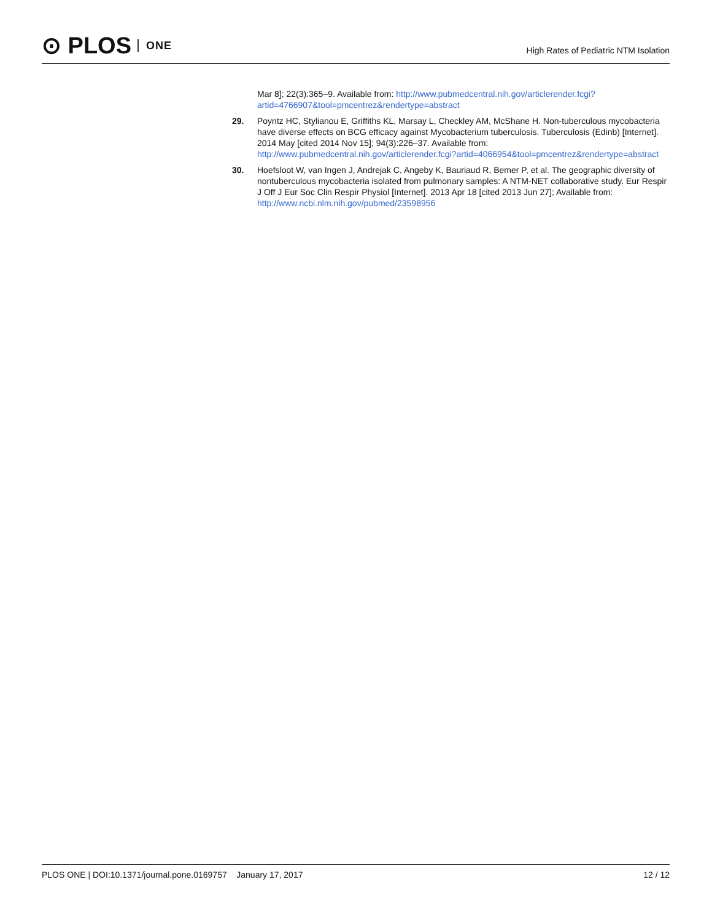⊙ PLOS ONE
High Rates of Pediatric NTM Isolation
Mar 8]; 22(3):365–9. Available from: http://www.pubmedcentral.nih.gov/articlerender.fcgi?artid=4766907&tool=pmcentrez&rendertype=abstract
29. Poyntz HC, Stylianou E, Griffiths KL, Marsay L, Checkley AM, McShane H. Non-tuberculous mycobacteria have diverse effects on BCG efficacy against Mycobacterium tuberculosis. Tuberculosis (Edinb) [Internet]. 2014 May [cited 2014 Nov 15]; 94(3):226–37. Available from: http://www.pubmedcentral.nih.gov/articlerender.fcgi?artid=4066954&tool=pmcentrez&rendertype=abstract
30. Hoefsloot W, van Ingen J, Andrejak C, Angeby K, Bauriaud R, Bemer P, et al. The geographic diversity of nontuberculous mycobacteria isolated from pulmonary samples: A NTM-NET collaborative study. Eur Respir J Off J Eur Soc Clin Respir Physiol [Internet]. 2013 Apr 18 [cited 2013 Jun 27]; Available from: http://www.ncbi.nlm.nih.gov/pubmed/23598956
PLOS ONE | DOI:10.1371/journal.pone.0169757 January 17, 2017
12 / 12